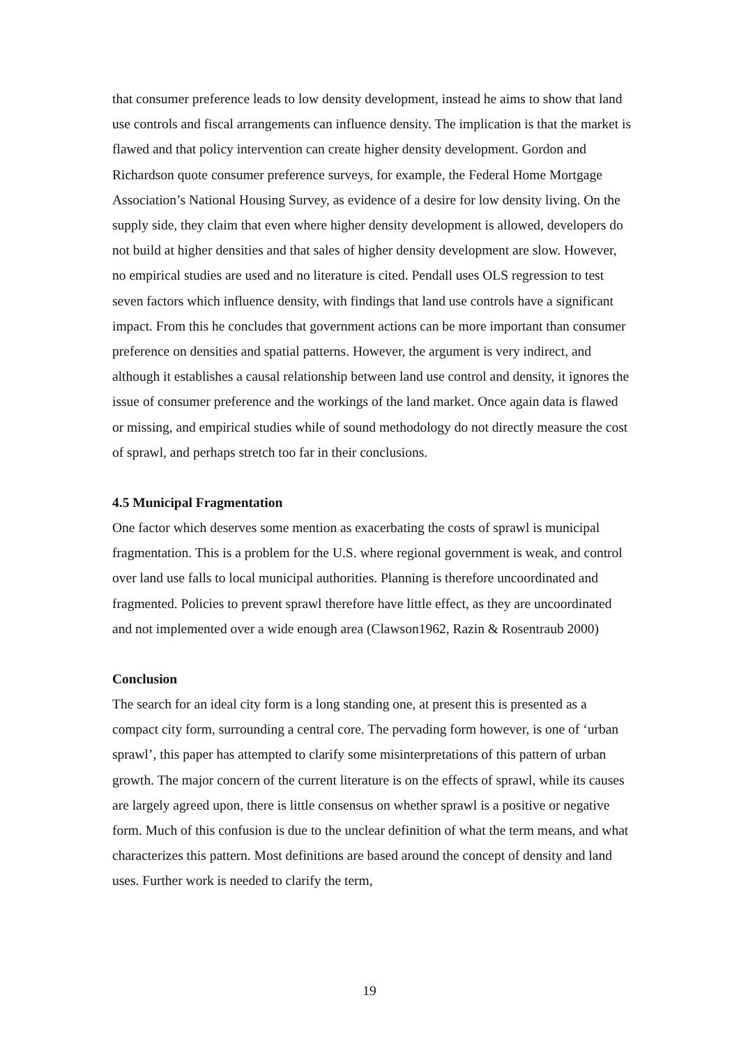that consumer preference leads to low density development, instead he aims to show that land use controls and fiscal arrangements can influence density. The implication is that the market is flawed and that policy intervention can create higher density development. Gordon and Richardson quote consumer preference surveys, for example, the Federal Home Mortgage Association’s National Housing Survey, as evidence of a desire for low density living. On the supply side, they claim that even where higher density development is allowed, developers do not build at higher densities and that sales of higher density development are slow. However, no empirical studies are used and no literature is cited. Pendall uses OLS regression to test seven factors which influence density, with findings that land use controls have a significant impact. From this he concludes that government actions can be more important than consumer preference on densities and spatial patterns. However, the argument is very indirect, and although it establishes a causal relationship between land use control and density, it ignores the issue of consumer preference and the workings of the land market. Once again data is flawed or missing, and empirical studies while of sound methodology do not directly measure the cost of sprawl, and perhaps stretch too far in their conclusions.
4.5 Municipal Fragmentation
One factor which deserves some mention as exacerbating the costs of sprawl is municipal fragmentation. This is a problem for the U.S. where regional government is weak, and control over land use falls to local municipal authorities. Planning is therefore uncoordinated and fragmented. Policies to prevent sprawl therefore have little effect, as they are uncoordinated and not implemented over a wide enough area (Clawson1962, Razin & Rosentraub 2000)
Conclusion
The search for an ideal city form is a long standing one, at present this is presented as a compact city form, surrounding a central core. The pervading form however, is one of ‘urban sprawl’, this paper has attempted to clarify some misinterpretations of this pattern of urban growth. The major concern of the current literature is on the effects of sprawl, while its causes are largely agreed upon, there is little consensus on whether sprawl is a positive or negative form. Much of this confusion is due to the unclear definition of what the term means, and what characterizes this pattern. Most definitions are based around the concept of density and land uses. Further work is needed to clarify the term,
19